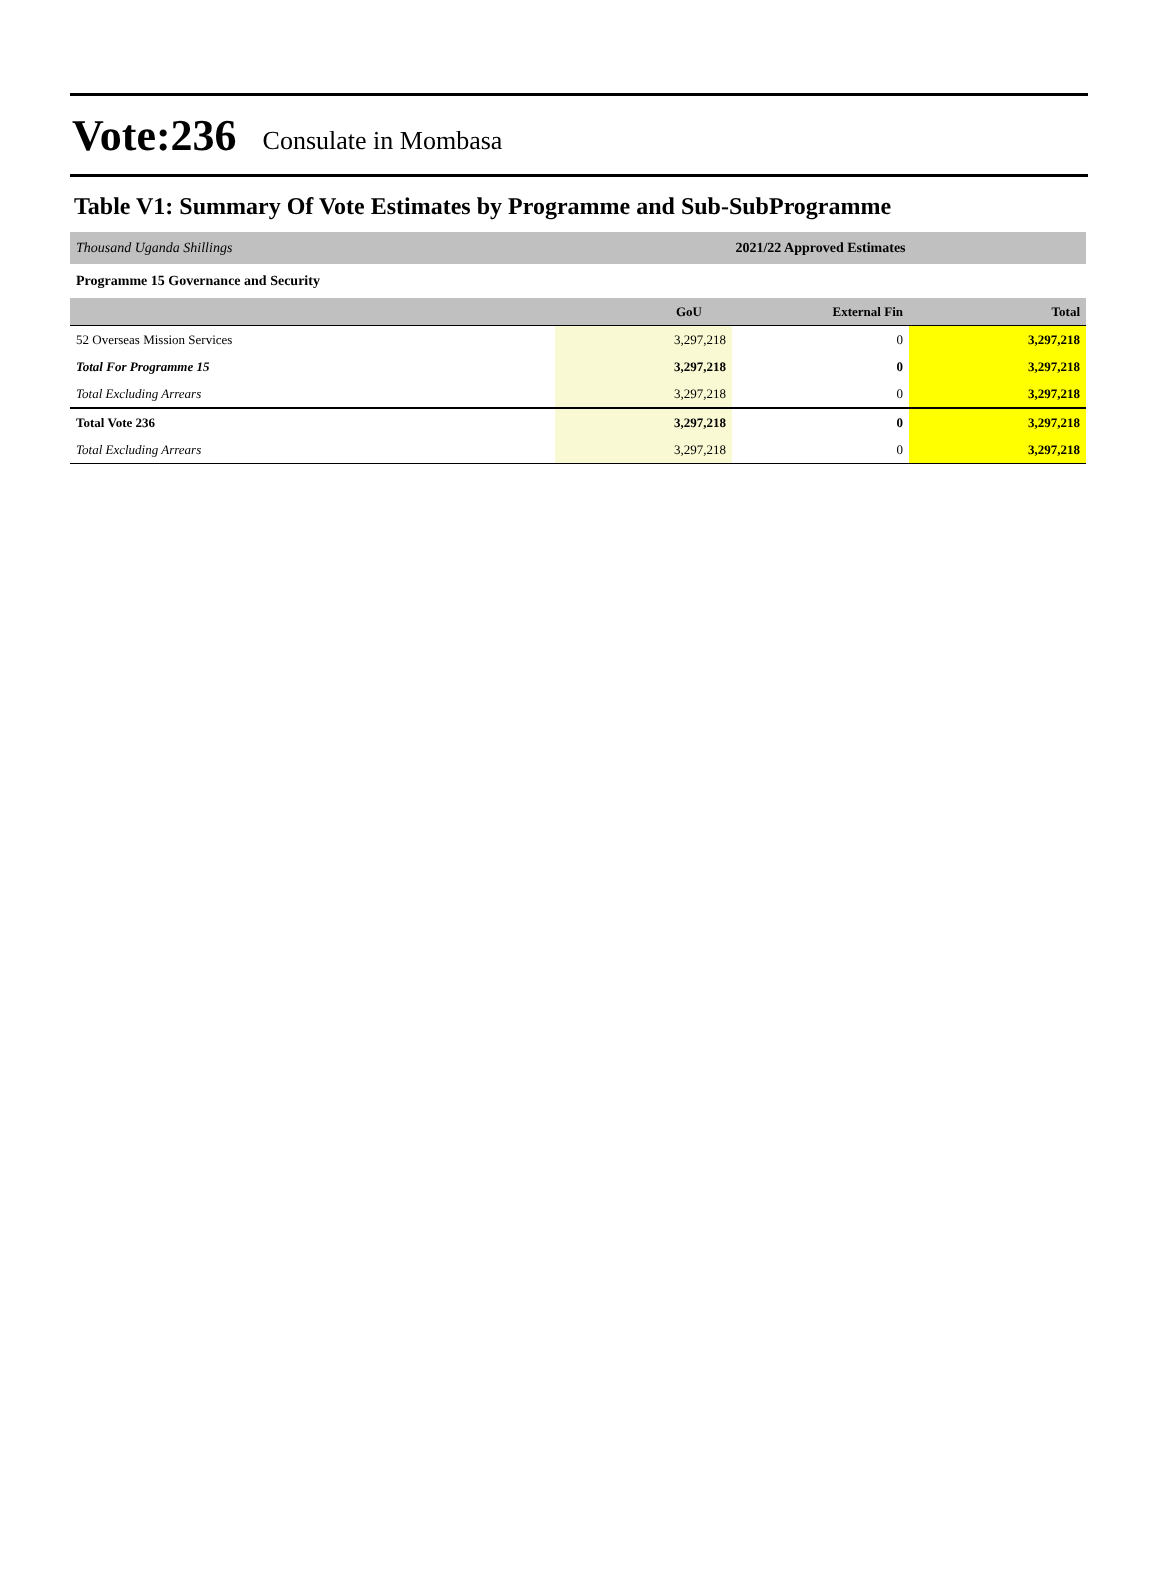Vote:236 Consulate in Mombasa
Table V1: Summary Of Vote Estimates by Programme and Sub-SubProgramme
| Thousand Uganda Shillings | 2021/22 Approved Estimates | | |
| Programme 15 Governance and Security | | | |
| | GoU | External Fin | Total |
| 52 Overseas Mission Services | 3,297,218 | 0 | 3,297,218 |
| Total For Programme 15 | 3,297,218 | 0 | 3,297,218 |
| Total Excluding Arrears | 3,297,218 | 0 | 3,297,218 |
| Total Vote 236 | 3,297,218 | 0 | 3,297,218 |
| Total Excluding Arrears | 3,297,218 | 0 | 3,297,218 |